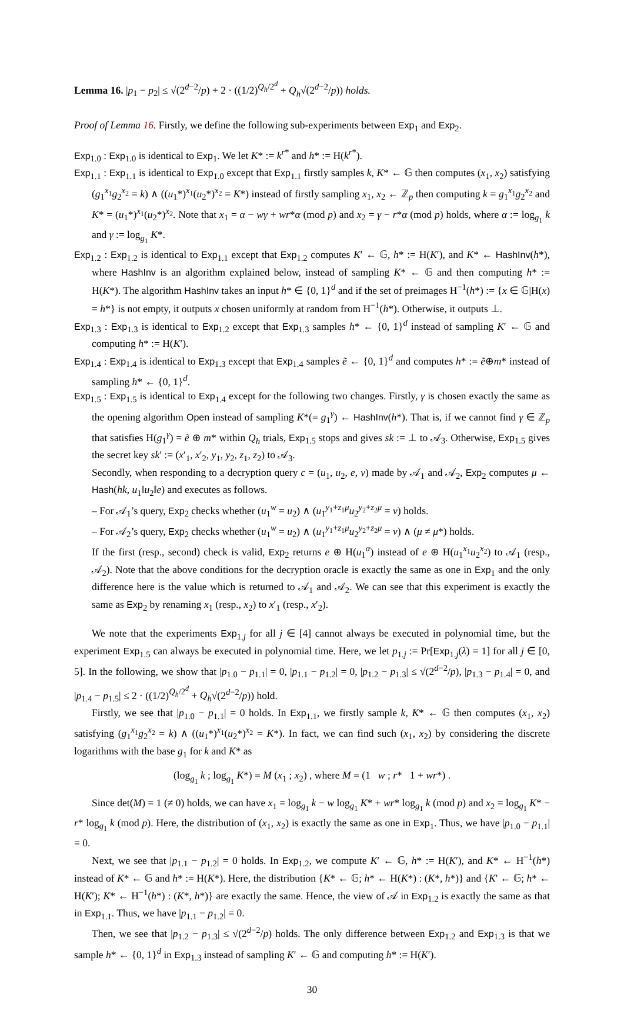Lemma 16. |p<sub>1</sub> − p<sub>2</sub>| ≤ √(2<sup>d−2</sup>/p) + 2 · ((1/2)<sup>Q<sub>h</sub>/2<sup>d</sup></sup> + Q<sub>h</sub>√(2<sup>d−2</sup>/p)) holds.
Proof of Lemma 16. Firstly, we define the following sub-experiments between Exp<sub>1</sub> and Exp<sub>2</sub>.
Exp<sub>1.0</sub> : Exp<sub>1.0</sub> is identical to Exp<sub>1</sub>. We let K* := k<sup>r*</sup> and h* := H(k<sup>r*</sup>).
Exp<sub>1.1</sub> : Exp<sub>1.1</sub> is identical to Exp<sub>1.0</sub> except that Exp<sub>1.1</sub> firstly samples k, K* ← 𝔾 then computes (x<sub>1</sub>, x<sub>2</sub>) satisfying (g<sub>1</sub><sup>x<sub>1</sub></sup>g<sub>2</sub><sup>x<sub>2</sub></sup> = k) ∧ ((u<sub>1</sub>*)<sup>x<sub>1</sub></sup>(u<sub>2</sub>*)<sup>x<sub>2</sub></sup> = K*) instead of firstly sampling x<sub>1</sub>, x<sub>2</sub> ← ℤ<sub>p</sub> then computing k = g<sub>1</sub><sup>x<sub>1</sub></sup>g<sub>2</sub><sup>x<sub>2</sub></sup> and K* = (u<sub>1</sub>*)<sup>x<sub>1</sub></sup>(u<sub>2</sub>*)<sup>x<sub>2</sub></sup>. Note that x<sub>1</sub> = α − wγ + wr*α (mod p) and x<sub>2</sub> = γ − r*α (mod p) holds, where α := log<sub>g<sub>1</sub></sub> k and γ := log<sub>g<sub>1</sub></sub> K*.
Exp<sub>1.2</sub> : Exp<sub>1.2</sub> is identical to Exp<sub>1.1</sub> except that Exp<sub>1.2</sub> computes K′ ← 𝔾, h* := H(K′), and K* ← HashInv(h*), where HashInv is an algorithm explained below, instead of sampling K* ← 𝔾 and then computing h* := H(K*). The algorithm HashInv takes an input h* ∈ {0, 1}<sup>d</sup> and if the set of preimages H<sup>−1</sup>(h*) := {x ∈ 𝔾|H(x) = h*} is not empty, it outputs x chosen uniformly at random from H<sup>−1</sup>(h*). Otherwise, it outputs ⊥.
Exp<sub>1.3</sub> : Exp<sub>1.3</sub> is identical to Exp<sub>1.2</sub> except that Exp<sub>1.3</sub> samples h* ← {0, 1}<sup>d</sup> instead of sampling K′ ← 𝔾 and computing h* := H(K′).
Exp<sub>1.4</sub> : Exp<sub>1.4</sub> is identical to Exp<sub>1.3</sub> except that Exp<sub>1.4</sub> samples ẽ ← {0, 1}<sup>d</sup> and computes h* := ẽ⊕m* instead of sampling h* ← {0, 1}<sup>d</sup>.
Exp<sub>1.5</sub> : Exp<sub>1.5</sub> is identical to Exp<sub>1.4</sub> except for the following two changes. Firstly, γ is chosen exactly the same as the opening algorithm Open instead of sampling K*(= g<sub>1</sub><sup>γ</sup>) ← HashInv(h*). That is, if we cannot find γ ∈ ℤ<sub>p</sub> that satisfies H(g<sub>1</sub><sup>γ</sup>) = ẽ ⊕ m* within Q<sub>h</sub> trials, Exp<sub>1.5</sub> stops and gives sk := ⊥ to 𝒜<sub>3</sub>. Otherwise, Exp<sub>1.5</sub> gives the secret key sk′ := (x′<sub>1</sub>, x′<sub>2</sub>, y<sub>1</sub>, y<sub>2</sub>, z<sub>1</sub>, z<sub>2</sub>) to 𝒜<sub>3</sub>.
Secondly, when responding to a decryption query c = (u<sub>1</sub>, u<sub>2</sub>, e, v) made by 𝒜<sub>1</sub> and 𝒜<sub>2</sub>, Exp<sub>2</sub> computes μ ← Hash(hk, u<sub>1</sub>‖u<sub>2</sub>‖e) and executes as follows.
– For 𝒜<sub>1</sub>’s query, Exp<sub>2</sub> checks whether (u<sub>1</sub><sup>w</sup> = u<sub>2</sub>) ∧ (u<sub>1</sub><sup>y<sub>1</sub>+z<sub>1</sub>μ</sup>u<sub>2</sub><sup>y<sub>2</sub>+z<sub>2</sub>μ</sup> = v) holds.
– For 𝒜<sub>2</sub>’s query, Exp<sub>2</sub> checks whether (u<sub>1</sub><sup>w</sup> = u<sub>2</sub>) ∧ (u<sub>1</sub><sup>y<sub>1</sub>+z<sub>1</sub>μ</sup>u<sub>2</sub><sup>y<sub>2</sub>+z<sub>2</sub>μ</sup> = v) ∧ (μ ≠ μ*) holds.
If the first (resp., second) check is valid, Exp<sub>2</sub> returns e ⊕ H(u<sub>1</sub><sup>α</sup>) instead of e ⊕ H(u<sub>1</sub><sup>x<sub>1</sub></sup>u<sub>2</sub><sup>x<sub>2</sub></sup>) to 𝒜<sub>1</sub> (resp., 𝒜<sub>2</sub>). Note that the above conditions for the decryption oracle is exactly the same as one in Exp<sub>1</sub> and the only difference here is the value which is returned to 𝒜<sub>1</sub> and 𝒜<sub>2</sub>. We can see that this experiment is exactly the same as Exp<sub>2</sub> by renaming x<sub>1</sub> (resp., x<sub>2</sub>) to x′<sub>1</sub> (resp., x′<sub>2</sub>).
We note that the experiments Exp<sub>1.j</sub> for all j ∈ [4] cannot always be executed in polynomial time, but the experiment Exp<sub>1.5</sub> can always be executed in polynomial time. Here, we let p<sub>1.j</sub> := Pr[Exp<sub>1.j</sub>(λ) = 1] for all j ∈ [0, 5]. In the following, we show that |p<sub>1.0</sub> − p<sub>1.1</sub>| = 0, |p<sub>1.1</sub> − p<sub>1.2</sub>| = 0, |p<sub>1.2</sub> − p<sub>1.3</sub>| ≤ √(2<sup>d−2</sup>/p), |p<sub>1.3</sub> − p<sub>1.4</sub>| = 0, and |p<sub>1.4</sub> − p<sub>1.5</sub>| ≤ 2 · ((1/2)<sup>Q<sub>h</sub>/2<sup>d</sup></sup> + Q<sub>h</sub>√(2<sup>d−2</sup>/p)) hold.
Firstly, we see that |p<sub>1.0</sub> − p<sub>1.1</sub>| = 0 holds. In Exp<sub>1.1</sub>, we firstly sample k, K* ← 𝔾 then computes (x<sub>1</sub>, x<sub>2</sub>) satisfying (g<sub>1</sub><sup>x<sub>1</sub></sup>g<sub>2</sub><sup>x<sub>2</sub></sup> = k) ∧ ((u<sub>1</sub>*)<sup>x<sub>1</sub></sup>(u<sub>2</sub>*)<sup>x<sub>2</sub></sup> = K*). In fact, we can find such (x<sub>1</sub>, x<sub>2</sub>) by considering the discrete logarithms with the base g<sub>1</sub> for k and K* as
(log<sub>g<sub>1</sub></sub> k ; log<sub>g<sub>1</sub></sub> K*) = M (x<sub>1</sub> ; x<sub>2</sub>) , where M = (1 w ; r* 1 + wr*) .
Since det(M) = 1 (≠ 0) holds, we can have x<sub>1</sub> = log<sub>g<sub>1</sub></sub> k − w log<sub>g<sub>1</sub></sub> K* + wr* log<sub>g<sub>1</sub></sub> k (mod p) and x<sub>2</sub> = log<sub>g<sub>1</sub></sub> K* − r* log<sub>g<sub>1</sub></sub> k (mod p). Here, the distribution of (x<sub>1</sub>, x<sub>2</sub>) is exactly the same as one in Exp<sub>1</sub>. Thus, we have |p<sub>1.0</sub> − p<sub>1.1</sub>| = 0.
Next, we see that |p<sub>1.1</sub> − p<sub>1.2</sub>| = 0 holds. In Exp<sub>1.2</sub>, we compute K′ ← 𝔾, h* := H(K′), and K* ← H<sup>−1</sup>(h*) instead of K* ← 𝔾 and h* := H(K*). Here, the distribution {K* ← 𝔾; h* ← H(K*) : (K*, h*)} and {K′ ← 𝔾; h* ← H(K′); K* ← H<sup>−1</sup>(h*) : (K*, h*)} are exactly the same. Hence, the view of 𝒜 in Exp<sub>1.2</sub> is exactly the same as that in Exp<sub>1.1</sub>. Thus, we have |p<sub>1.1</sub> − p<sub>1.2</sub>| = 0.
Then, we see that |p<sub>1.2</sub> − p<sub>1.3</sub>| ≤ √(2<sup>d−2</sup>/p) holds. The only difference between Exp<sub>1.2</sub> and Exp<sub>1.3</sub> is that we sample h* ← {0, 1}<sup>d</sup> in Exp<sub>1.3</sub> instead of sampling K′ ← 𝔾 and computing h* := H(K′).
30